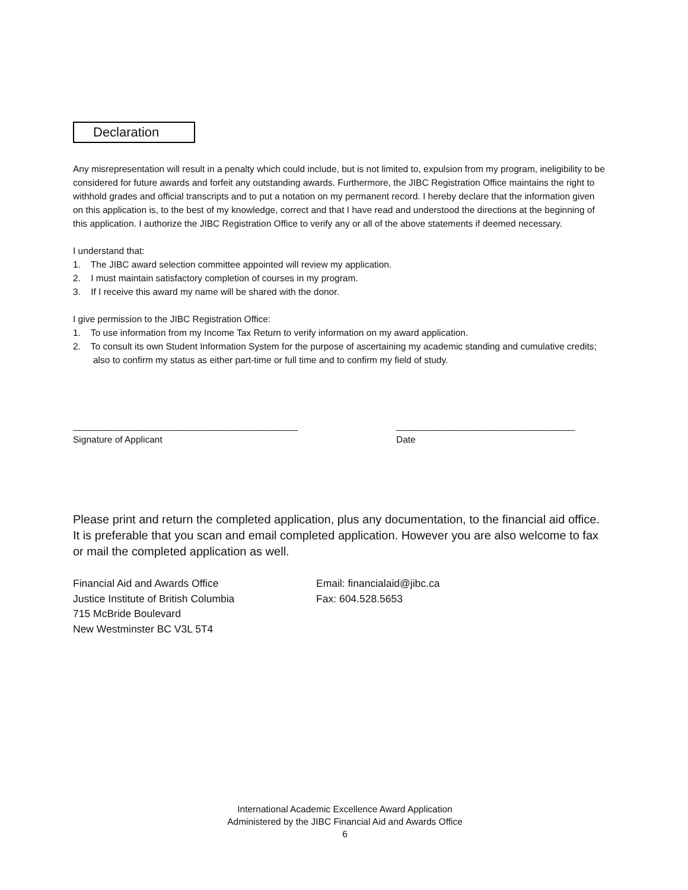Declaration
Any misrepresentation will result in a penalty which could include, but is not limited to, expulsion from my program, ineligibility to be considered for future awards and forfeit any outstanding awards. Furthermore, the JIBC Registration Office maintains the right to withhold grades and official transcripts and to put a notation on my permanent record. I hereby declare that the information given on this application is, to the best of my knowledge, correct and that I have read and understood the directions at the beginning of this application. I authorize the JIBC Registration Office to verify any or all of the above statements if deemed necessary.
I understand that:
1. The JIBC award selection committee appointed will review my application.
2. I must maintain satisfactory completion of courses in my program.
3. If I receive this award my name will be shared with the donor.
I give permission to the JIBC Registration Office:
1. To use information from my Income Tax Return to verify information on my award application.
2. To consult its own Student Information System for the purpose of ascertaining my academic standing and cumulative credits; also to confirm my status as either part-time or full time and to confirm my field of study.
____________________________________________
Signature of Applicant
___________________________________
Date
Please print and return the completed application, plus any documentation, to the financial aid office. It is preferable that you scan and email completed application. However you are also welcome to fax or mail the completed application as well.
Financial Aid and Awards Office
Justice Institute of British Columbia
715 McBride Boulevard
New Westminster BC V3L 5T4
Email: financialaid@jibc.ca
Fax: 604.528.5653
International Academic Excellence Award Application
Administered by the JIBC Financial Aid and Awards Office
6